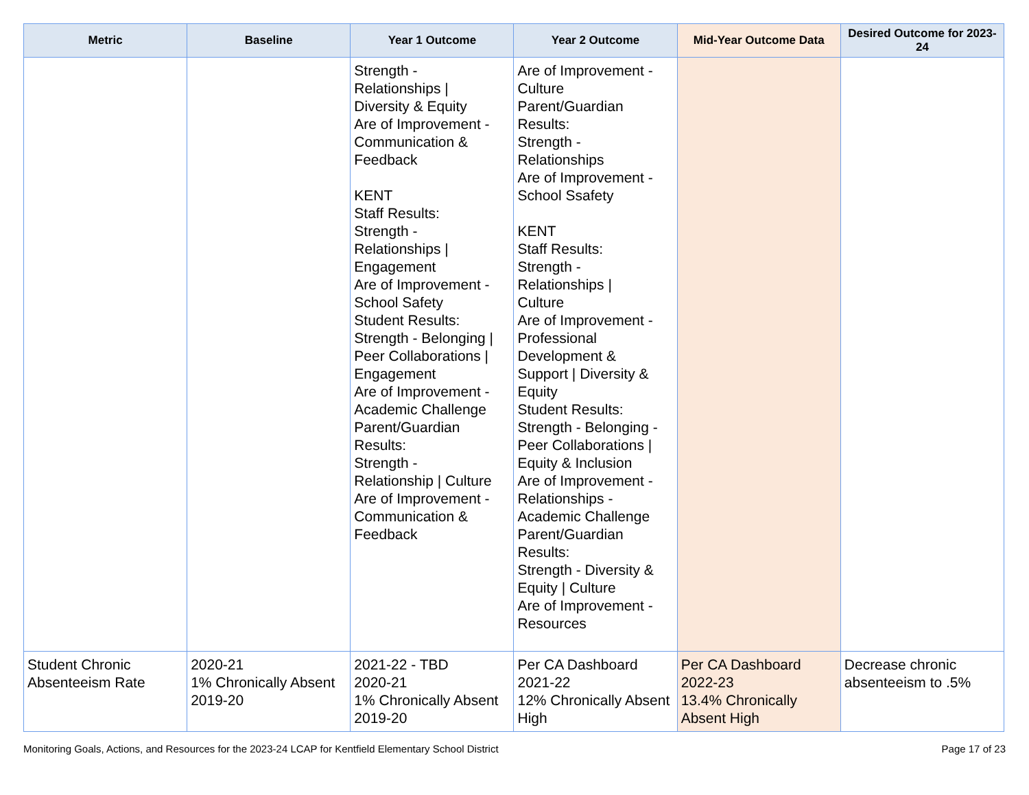| Metric | Baseline | Year 1 Outcome | Year 2 Outcome | Mid-Year Outcome Data | Desired Outcome for 2023-24 |
| --- | --- | --- | --- | --- | --- |
| | | Strength - Relationships / Diversity & Equity Are of Improvement - Communication & Feedback KENT Staff Results: Strength - Relationships / Engagement Are of Improvement - School Safety Student Results: Strength - Belonging / Peer Collaborations / Engagement Are of Improvement - Academic Challenge Parent/Guardian Results: Strength - Relationship / Culture Are of Improvement - Communication & Feedback | Are of Improvement - Culture Parent/Guardian Results: Strength - Relationships Are of Improvement - School Ssafety KENT Staff Results: Strength - Relationships / Culture Are of Improvement - Professional Development & Support / Diversity & Equity Student Results: Strength - Belonging - Peer Collaborations / Equity & Inclusion Are of Improvement - Relationships - Academic Challenge Parent/Guardian Results: Strength - Diversity & Equity / Culture Are of Improvement - Resources | | |
| Student Chronic Absenteeism Rate | 2020-21 1% Chronically Absent 2019-20 | 2021-22 - TBD 2020-21 1% Chronically Absent 2019-20 | Per CA Dashboard 2021-22 12% Chronically Absent High | Per CA Dashboard 2022-23 13.4% Chronically Absent High | Decrease chronic absenteeism to .5% |
Monitoring Goals, Actions, and Resources for the 2023-24 LCAP for Kentfield Elementary School District Page 17 of 23